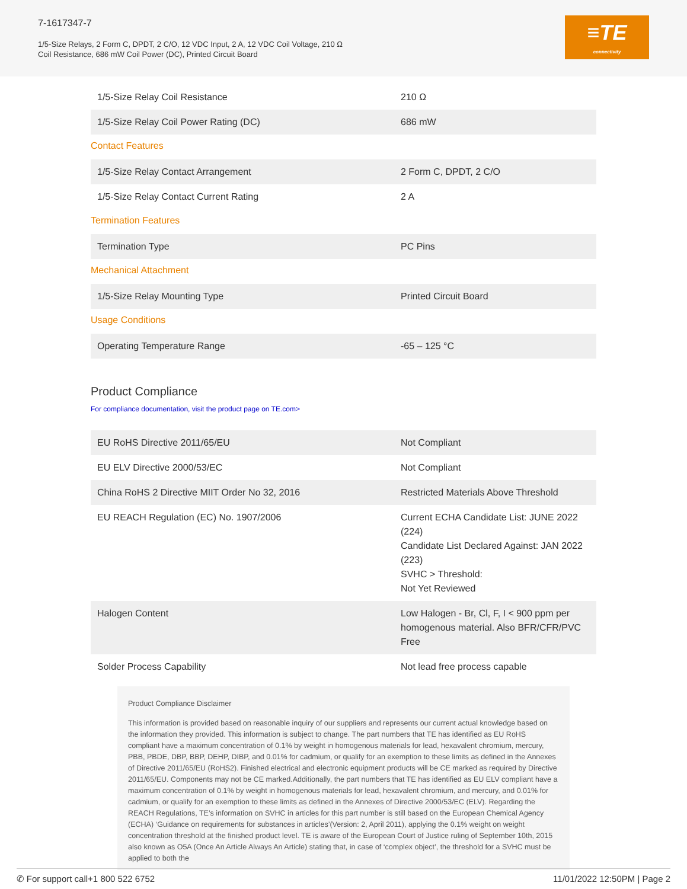7-1617347-7
1/5-Size Relays, 2 Form C, DPDT, 2 C/O, 12 VDC Input, 2 A, 12 VDC Coil Voltage, 210 Ω Coil Resistance, 686 mW Coil Power (DC), Printed Circuit Board
≡TE
connectivity
| 1/5-Size Relay Coil Resistance | 210 Ω |
| 1/5-Size Relay Coil Power Rating (DC) | 686 mW |
Contact Features
| 1/5-Size Relay Contact Arrangement | 2 Form C, DPDT, 2 C/O |
| 1/5-Size Relay Contact Current Rating | 2 A |
Termination Features
| Termination Type | PC Pins |
Mechanical Attachment
| 1/5-Size Relay Mounting Type | Printed Circuit Board |
Usage Conditions
| Operating Temperature Range | -65 – 125 °C |
Product Compliance
For compliance documentation, visit the product page on TE.com>
| EU RoHS Directive 2011/65/EU | Not Compliant |
| EU ELV Directive 2000/53/EC | Not Compliant |
| China RoHS 2 Directive MIIT Order No 32, 2016 | Restricted Materials Above Threshold |
| EU REACH Regulation (EC) No. 1907/2006 | Current ECHA Candidate List: JUNE 2022 (224) Candidate List Declared Against: JAN 2022 (223) SVHC > Threshold: Not Yet Reviewed |
| Halogen Content | Low Halogen - Br, Cl, F, I < 900 ppm per homogenous material. Also BFR/CFR/PVC Free |
| Solder Process Capability | Not lead free process capable |
Product Compliance Disclaimer
This information is provided based on reasonable inquiry of our suppliers and represents our current actual knowledge based on the information they provided. This information is subject to change. The part numbers that TE has identified as EU RoHS compliant have a maximum concentration of 0.1% by weight in homogenous materials for lead, hexavalent chromium, mercury, PBB, PBDE, DBP, BBP, DEHP, DIBP, and 0.01% for cadmium, or qualify for an exemption to these limits as defined in the Annexes of Directive 2011/65/EU (RoHS2). Finished electrical and electronic equipment products will be CE marked as required by Directive 2011/65/EU. Components may not be CE marked.Additionally, the part numbers that TE has identified as EU ELV compliant have a maximum concentration of 0.1% by weight in homogenous materials for lead, hexavalent chromium, and mercury, and 0.01% for cadmium, or qualify for an exemption to these limits as defined in the Annexes of Directive 2000/53/EC (ELV). Regarding the REACH Regulations, TE’s information on SVHC in articles for this part number is still based on the European Chemical Agency (ECHA) ‘Guidance on requirements for substances in articles’(Version: 2, April 2011), applying the 0.1% weight on weight concentration threshold at the finished product level. TE is aware of the European Court of Justice ruling of September 10th, 2015 also known as O5A (Once An Article Always An Article) stating that, in case of ‘complex object’, the threshold for a SVHC must be applied to both the
✆ For support call+1 800 522 6752 11/01/2022 12:50PM | Page 2